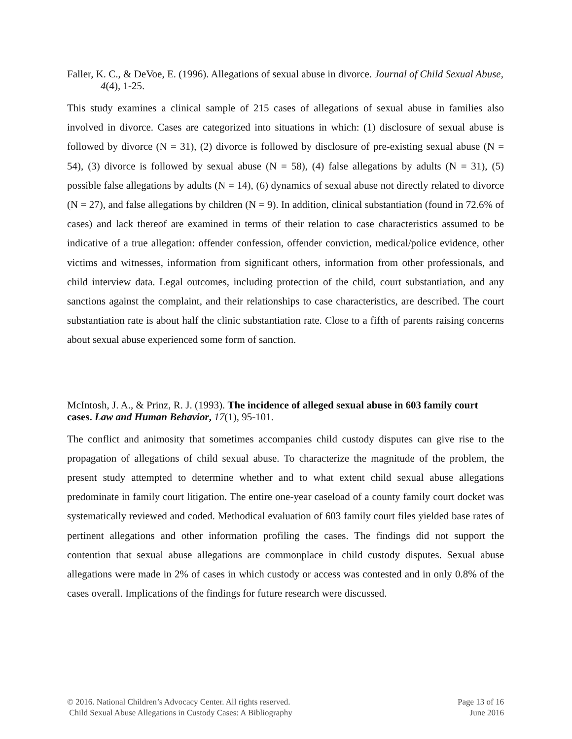Faller, K. C., & DeVoe, E. (1996). Allegations of sexual abuse in divorce. Journal of Child Sexual Abuse, 4(4), 1-25.
This study examines a clinical sample of 215 cases of allegations of sexual abuse in families also involved in divorce. Cases are categorized into situations in which: (1) disclosure of sexual abuse is followed by divorce (N = 31), (2) divorce is followed by disclosure of pre-existing sexual abuse (N = 54), (3) divorce is followed by sexual abuse (N = 58), (4) false allegations by adults (N = 31), (5) possible false allegations by adults (N = 14), (6) dynamics of sexual abuse not directly related to divorce (N = 27), and false allegations by children (N = 9). In addition, clinical substantiation (found in 72.6% of cases) and lack thereof are examined in terms of their relation to case characteristics assumed to be indicative of a true allegation: offender confession, offender conviction, medical/police evidence, other victims and witnesses, information from significant others, information from other professionals, and child interview data. Legal outcomes, including protection of the child, court substantiation, and any sanctions against the complaint, and their relationships to case characteristics, are described. The court substantiation rate is about half the clinic substantiation rate. Close to a fifth of parents raising concerns about sexual abuse experienced some form of sanction.
McIntosh, J. A., & Prinz, R. J. (1993). The incidence of alleged sexual abuse in 603 family court cases. Law and Human Behavior, 17(1), 95-101.
The conflict and animosity that sometimes accompanies child custody disputes can give rise to the propagation of allegations of child sexual abuse. To characterize the magnitude of the problem, the present study attempted to determine whether and to what extent child sexual abuse allegations predominate in family court litigation. The entire one-year caseload of a county family court docket was systematically reviewed and coded. Methodical evaluation of 603 family court files yielded base rates of pertinent allegations and other information profiling the cases. The findings did not support the contention that sexual abuse allegations are commonplace in child custody disputes. Sexual abuse allegations were made in 2% of cases in which custody or access was contested and in only 0.8% of the cases overall. Implications of the findings for future research were discussed.
© 2016. National Children’s Advocacy Center. All rights reserved.
Child Sexual Abuse Allegations in Custody Cases: A Bibliography
Page 13 of 16
June 2016